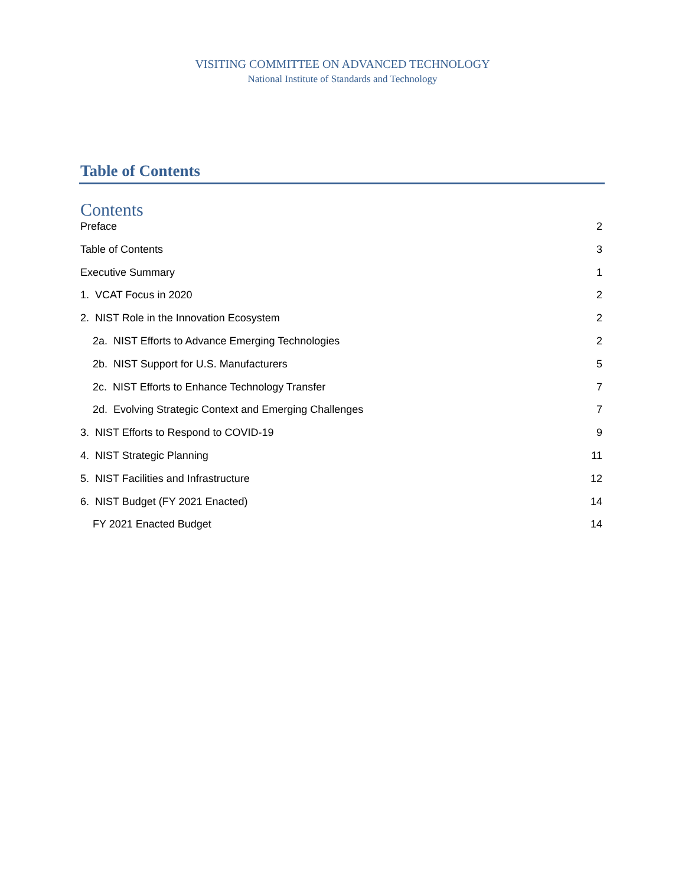VISITING COMMITTEE ON ADVANCED TECHNOLOGY
National Institute of Standards and Technology
Table of Contents
Contents
Preface 2
Table of Contents 3
Executive Summary 1
1. VCAT Focus in 2020 2
2. NIST Role in the Innovation Ecosystem 2
2a. NIST Efforts to Advance Emerging Technologies 2
2b. NIST Support for U.S. Manufacturers 5
2c. NIST Efforts to Enhance Technology Transfer 7
2d. Evolving Strategic Context and Emerging Challenges 7
3. NIST Efforts to Respond to COVID-19 9
4. NIST Strategic Planning 11
5. NIST Facilities and Infrastructure 12
6. NIST Budget (FY 2021 Enacted) 14
FY 2021 Enacted Budget 14